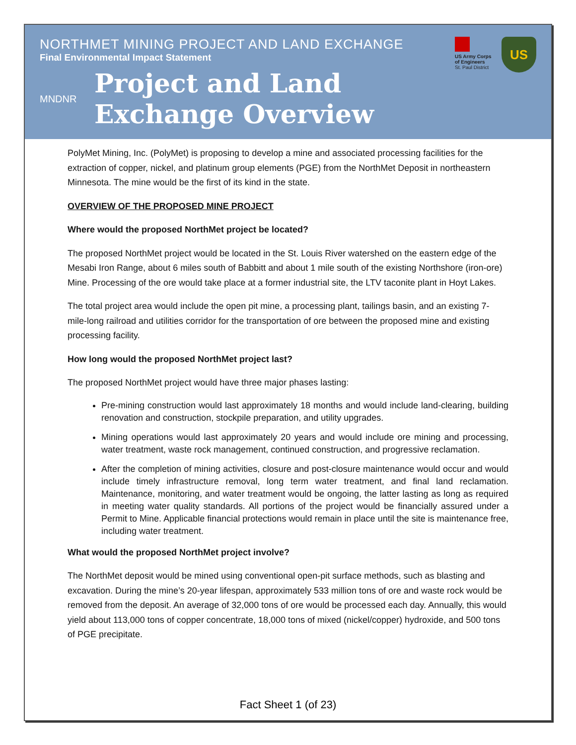NORTHMET MINING PROJECT AND LAND EXCHANGE
Final Environmental Impact Statement
MNDNR
Project and Land
Exchange Overview
US Army Corps of Engineers
St. Paul District
US
PolyMet Mining, Inc. (PolyMet) is proposing to develop a mine and associated processing facilities for the extraction of copper, nickel, and platinum group elements (PGE) from the NorthMet Deposit in northeastern Minnesota. The mine would be the first of its kind in the state.
OVERVIEW OF THE PROPOSED MINE PROJECT
Where would the proposed NorthMet project be located?
The proposed NorthMet project would be located in the St. Louis River watershed on the eastern edge of the Mesabi Iron Range, about 6 miles south of Babbitt and about 1 mile south of the existing Northshore (iron-ore) Mine. Processing of the ore would take place at a former industrial site, the LTV taconite plant in Hoyt Lakes.
The total project area would include the open pit mine, a processing plant, tailings basin, and an existing 7-mile-long railroad and utilities corridor for the transportation of ore between the proposed mine and existing processing facility.
How long would the proposed NorthMet project last?
The proposed NorthMet project would have three major phases lasting:
Pre-mining construction would last approximately 18 months and would include land-clearing, building renovation and construction, stockpile preparation, and utility upgrades.
Mining operations would last approximately 20 years and would include ore mining and processing, water treatment, waste rock management, continued construction, and progressive reclamation.
After the completion of mining activities, closure and post-closure maintenance would occur and would include timely infrastructure removal, long term water treatment, and final land reclamation. Maintenance, monitoring, and water treatment would be ongoing, the latter lasting as long as required in meeting water quality standards. All portions of the project would be financially assured under a Permit to Mine. Applicable financial protections would remain in place until the site is maintenance free, including water treatment.
What would the proposed NorthMet project involve?
The NorthMet deposit would be mined using conventional open-pit surface methods, such as blasting and excavation. During the mine’s 20-year lifespan, approximately 533 million tons of ore and waste rock would be removed from the deposit. An average of 32,000 tons of ore would be processed each day. Annually, this would yield about 113,000 tons of copper concentrate, 18,000 tons of mixed (nickel/copper) hydroxide, and 500 tons of PGE precipitate.
Fact Sheet 1 (of 23)